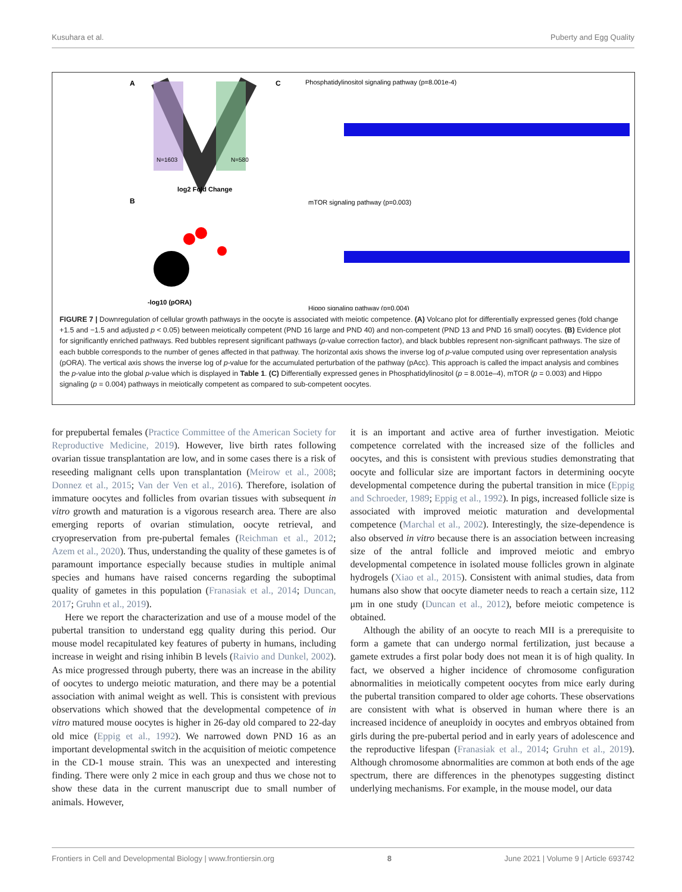Kusuhara et al. Puberty and Egg Quality
A
N=1603
N=580
log2 Fold Change
B
-log10 (pORA)
C
Phosphatidylinositol signaling pathway (p=8.001e-4)
mTOR signaling pathway (p=0.003)
Hippo signaling pathway (p=0.004)
FIGURE 7 | Downregulation of cellular growth pathways in the oocyte is associated with meiotic competence. (A) Volcano plot for differentially expressed genes (fold change +1.5 and −1.5 and adjusted p < 0.05) between meiotically competent (PND 16 large and PND 40) and non-competent (PND 13 and PND 16 small) oocytes. (B) Evidence plot for significantly enriched pathways. Red bubbles represent significant pathways (p-value correction factor), and black bubbles represent non-significant pathways. The size of each bubble corresponds to the number of genes affected in that pathway. The horizontal axis shows the inverse log of p-value computed using over representation analysis (pORA). The vertical axis shows the inverse log of p-value for the accumulated perturbation of the pathway (pAcc). This approach is called the impact analysis and combines the p-value into the global p-value which is displayed in Table 1. (C) Differentially expressed genes in Phosphatidylinositol (p = 8.001e–4), mTOR (p = 0.003) and Hippo signaling (p = 0.004) pathways in meiotically competent as compared to sub-competent oocytes.
for prepubertal females (Practice Committee of the American Society for Reproductive Medicine, 2019). However, live birth rates following ovarian tissue transplantation are low, and in some cases there is a risk of reseeding malignant cells upon transplantation (Meirow et al., 2008; Donnez et al., 2015; Van der Ven et al., 2016). Therefore, isolation of immature oocytes and follicles from ovarian tissues with subsequent in vitro growth and maturation is a vigorous research area. There are also emerging reports of ovarian stimulation, oocyte retrieval, and cryopreservation from pre-pubertal females (Reichman et al., 2012; Azem et al., 2020). Thus, understanding the quality of these gametes is of paramount importance especially because studies in multiple animal species and humans have raised concerns regarding the suboptimal quality of gametes in this population (Franasiak et al., 2014; Duncan, 2017; Gruhn et al., 2019).
Here we report the characterization and use of a mouse model of the pubertal transition to understand egg quality during this period. Our mouse model recapitulated key features of puberty in humans, including increase in weight and rising inhibin B levels (Raivio and Dunkel, 2002). As mice progressed through puberty, there was an increase in the ability of oocytes to undergo meiotic maturation, and there may be a potential association with animal weight as well. This is consistent with previous observations which showed that the developmental competence of in vitro matured mouse oocytes is higher in 26-day old compared to 22-day old mice (Eppig et al., 1992). We narrowed down PND 16 as an important developmental switch in the acquisition of meiotic competence in the CD-1 mouse strain. This was an unexpected and interesting finding. There were only 2 mice in each group and thus we chose not to show these data in the current manuscript due to small number of animals. However,
it is an important and active area of further investigation. Meiotic competence correlated with the increased size of the follicles and oocytes, and this is consistent with previous studies demonstrating that oocyte and follicular size are important factors in determining oocyte developmental competence during the pubertal transition in mice (Eppig and Schroeder, 1989; Eppig et al., 1992). In pigs, increased follicle size is associated with improved meiotic maturation and developmental competence (Marchal et al., 2002). Interestingly, the size-dependence is also observed in vitro because there is an association between increasing size of the antral follicle and improved meiotic and embryo developmental competence in isolated mouse follicles grown in alginate hydrogels (Xiao et al., 2015). Consistent with animal studies, data from humans also show that oocyte diameter needs to reach a certain size, 112 μm in one study (Duncan et al., 2012), before meiotic competence is obtained.
Although the ability of an oocyte to reach MII is a prerequisite to form a gamete that can undergo normal fertilization, just because a gamete extrudes a first polar body does not mean it is of high quality. In fact, we observed a higher incidence of chromosome configuration abnormalities in meiotically competent oocytes from mice early during the pubertal transition compared to older age cohorts. These observations are consistent with what is observed in human where there is an increased incidence of aneuploidy in oocytes and embryos obtained from girls during the pre-pubertal period and in early years of adolescence and the reproductive lifespan (Franasiak et al., 2014; Gruhn et al., 2019). Although chromosome abnormalities are common at both ends of the age spectrum, there are differences in the phenotypes suggesting distinct underlying mechanisms. For example, in the mouse model, our data
Frontiers in Cell and Developmental Biology | www.frontiersin.org 8 June 2021 | Volume 9 | Article 693742